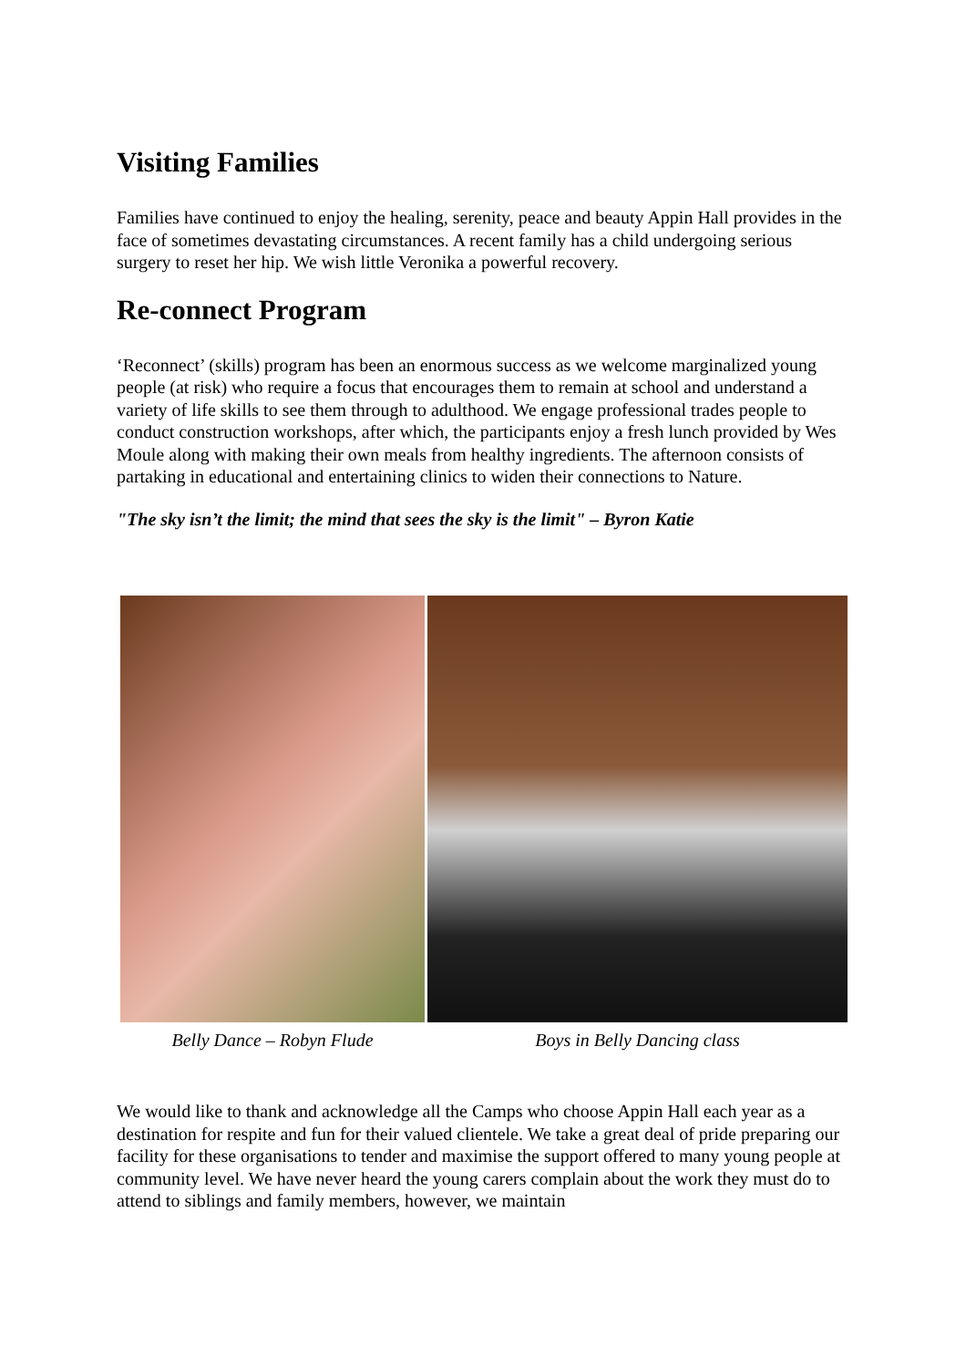Visiting Families
Families have continued to enjoy the healing, serenity, peace and beauty Appin Hall provides in the face of sometimes devastating circumstances. A recent family has a child undergoing serious surgery to reset her hip. We wish little Veronika a powerful recovery.
Re-connect Program
‘Reconnect’ (skills) program has been an enormous success as we welcome marginalized young people (at risk) who require a focus that encourages them to remain at school and understand a variety of life skills to see them through to adulthood. We engage professional trades people to conduct construction workshops, after which, the participants enjoy a fresh lunch provided by Wes Moule along with making their own meals from healthy ingredients. The afternoon consists of partaking in educational and entertaining clinics to widen their connections to Nature.
"The sky isn’t the limit; the mind that sees the sky is the limit" – Byron Katie
Belly Dance – Robyn Flude Boys in Belly Dancing class
We would like to thank and acknowledge all the Camps who choose Appin Hall each year as a destination for respite and fun for their valued clientele. We take a great deal of pride preparing our facility for these organisations to tender and maximise the support offered to many young people at community level. We have never heard the young carers complain about the work they must do to attend to siblings and family members, however, we maintain